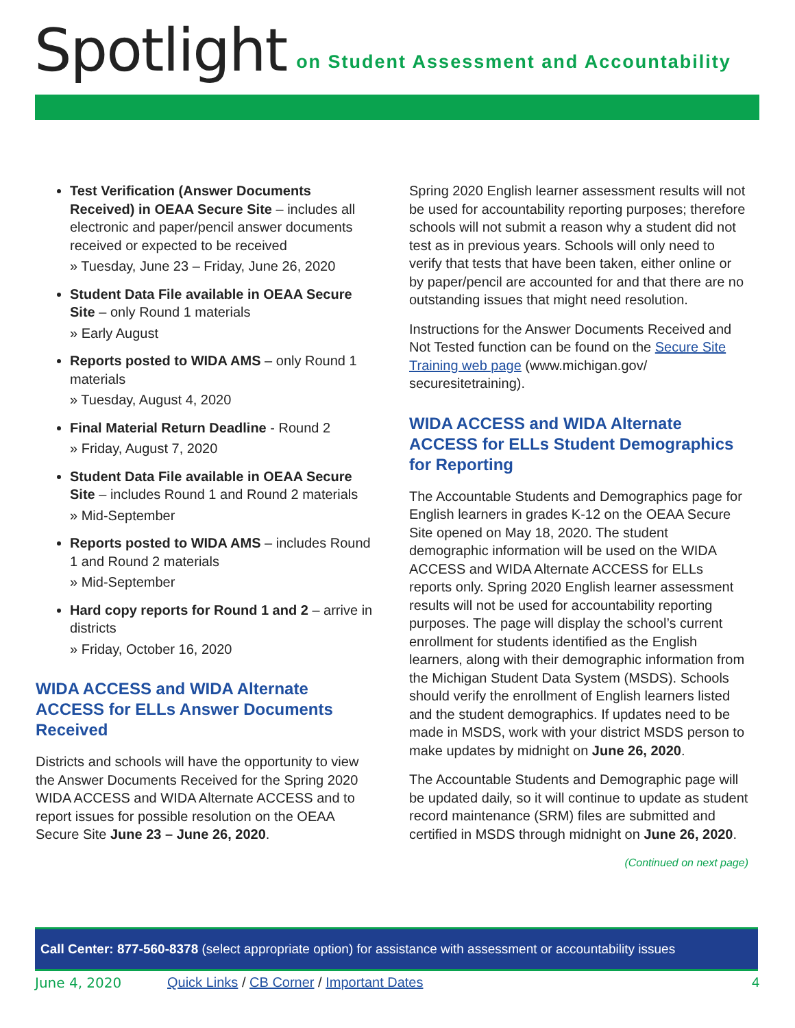Spotlight on Student Assessment and Accountability
Test Verification (Answer Documents Received) in OEAA Secure Site – includes all electronic and paper/pencil answer documents received or expected to be received
» Tuesday, June 23 – Friday, June 26, 2020
Student Data File available in OEAA Secure Site – only Round 1 materials
» Early August
Reports posted to WIDA AMS – only Round 1 materials
» Tuesday, August 4, 2020
Final Material Return Deadline - Round 2
» Friday, August 7, 2020
Student Data File available in OEAA Secure Site – includes Round 1 and Round 2 materials
» Mid-September
Reports posted to WIDA AMS – includes Round 1 and Round 2 materials
» Mid-September
Hard copy reports for Round 1 and 2 – arrive in districts
» Friday, October 16, 2020
WIDA ACCESS and WIDA Alternate ACCESS for ELLs Answer Documents Received
Districts and schools will have the opportunity to view the Answer Documents Received for the Spring 2020 WIDA ACCESS and WIDA Alternate ACCESS and to report issues for possible resolution on the OEAA Secure Site June 23 – June 26, 2020.
Spring 2020 English learner assessment results will not be used for accountability reporting purposes; therefore schools will not submit a reason why a student did not test as in previous years. Schools will only need to verify that tests that have been taken, either online or by paper/pencil are accounted for and that there are no outstanding issues that might need resolution.
Instructions for the Answer Documents Received and Not Tested function can be found on the Secure Site Training web page (www.michigan.gov/ securesitetraining).
WIDA ACCESS and WIDA Alternate ACCESS for ELLs Student Demographics for Reporting
The Accountable Students and Demographics page for English learners in grades K-12 on the OEAA Secure Site opened on May 18, 2020. The student demographic information will be used on the WIDA ACCESS and WIDA Alternate ACCESS for ELLs reports only. Spring 2020 English learner assessment results will not be used for accountability reporting purposes. The page will display the school’s current enrollment for students identified as the English learners, along with their demographic information from the Michigan Student Data System (MSDS). Schools should verify the enrollment of English learners listed and the student demographics. If updates need to be made in MSDS, work with your district MSDS person to make updates by midnight on June 26, 2020.
The Accountable Students and Demographic page will be updated daily, so it will continue to update as student record maintenance (SRM) files are submitted and certified in MSDS through midnight on June 26, 2020.
(Continued on next page)
Call Center: 877-560-8378 (select appropriate option) for assistance with assessment or accountability issues
June 4, 2020 Quick Links / CB Corner / Important Dates 4